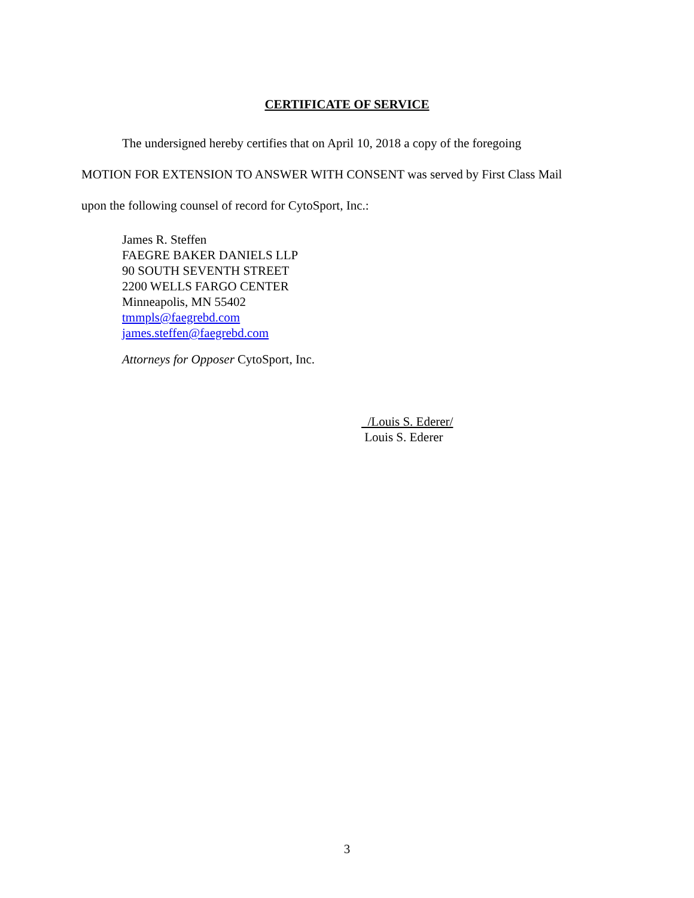CERTIFICATE OF SERVICE
The undersigned hereby certifies that on April 10, 2018 a copy of the foregoing
MOTION FOR EXTENSION TO ANSWER WITH CONSENT was served by First Class Mail
upon the following counsel of record for CytoSport, Inc.:
James R. Steffen
FAEGRE BAKER DANIELS LLP
90 SOUTH SEVENTH STREET
2200 WELLS FARGO CENTER
Minneapolis, MN 55402
tmmpls@faegrebd.com
james.steffen@faegrebd.com
Attorneys for Opposer CytoSport, Inc.
/Louis S. Ederer/
Louis S. Ederer
3